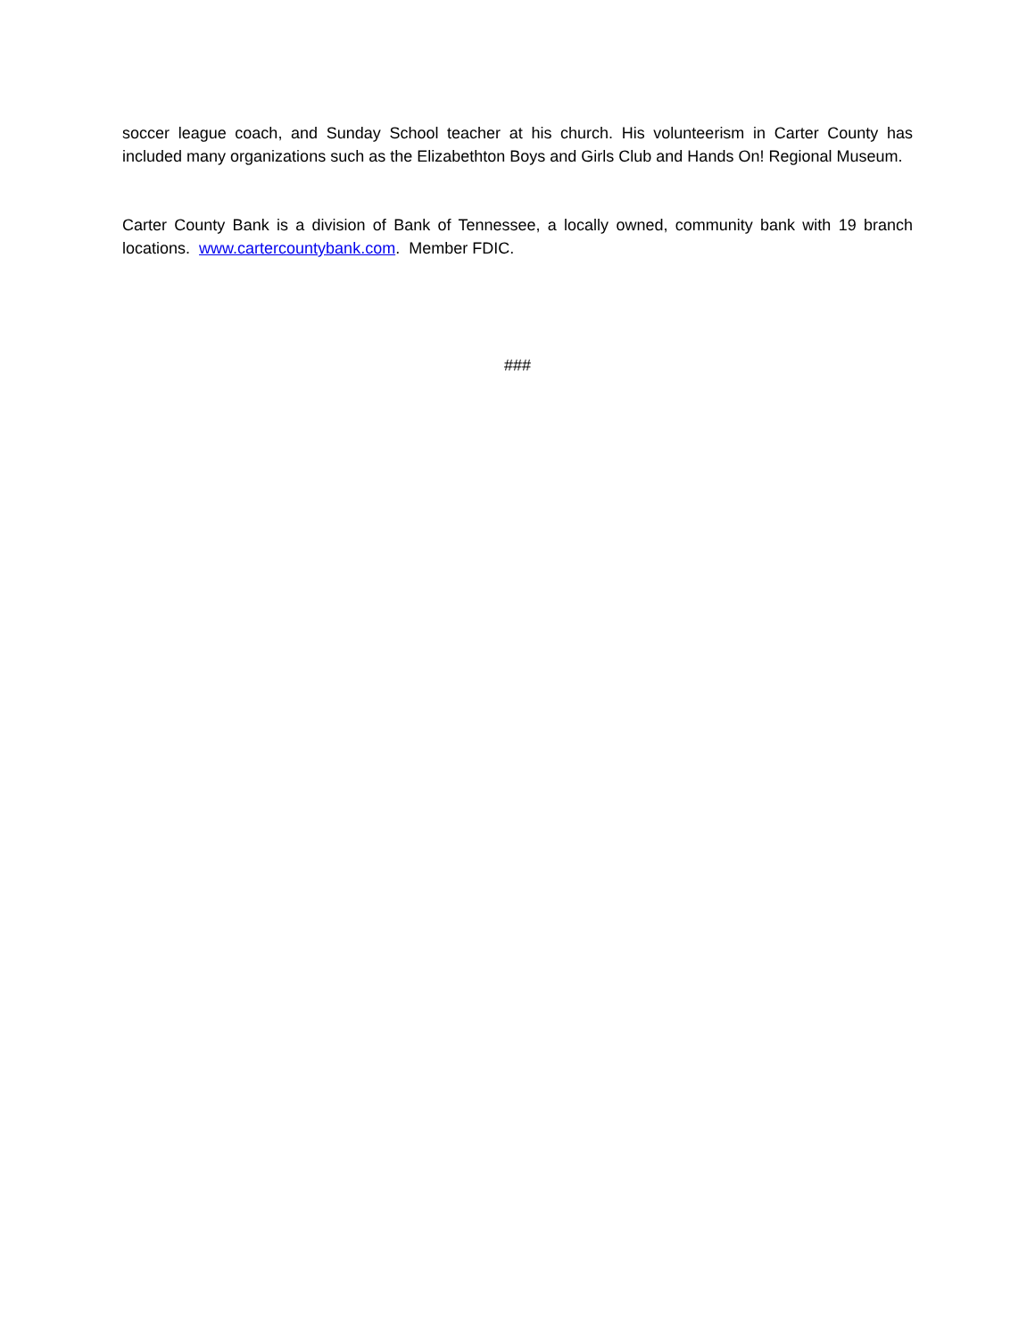soccer league coach, and Sunday School teacher at his church. His volunteerism in Carter County has included many organizations such as the Elizabethton Boys and Girls Club and Hands On! Regional Museum.
Carter County Bank is a division of Bank of Tennessee, a locally owned, community bank with 19 branch locations. www.cartercountybank.com. Member FDIC.
###